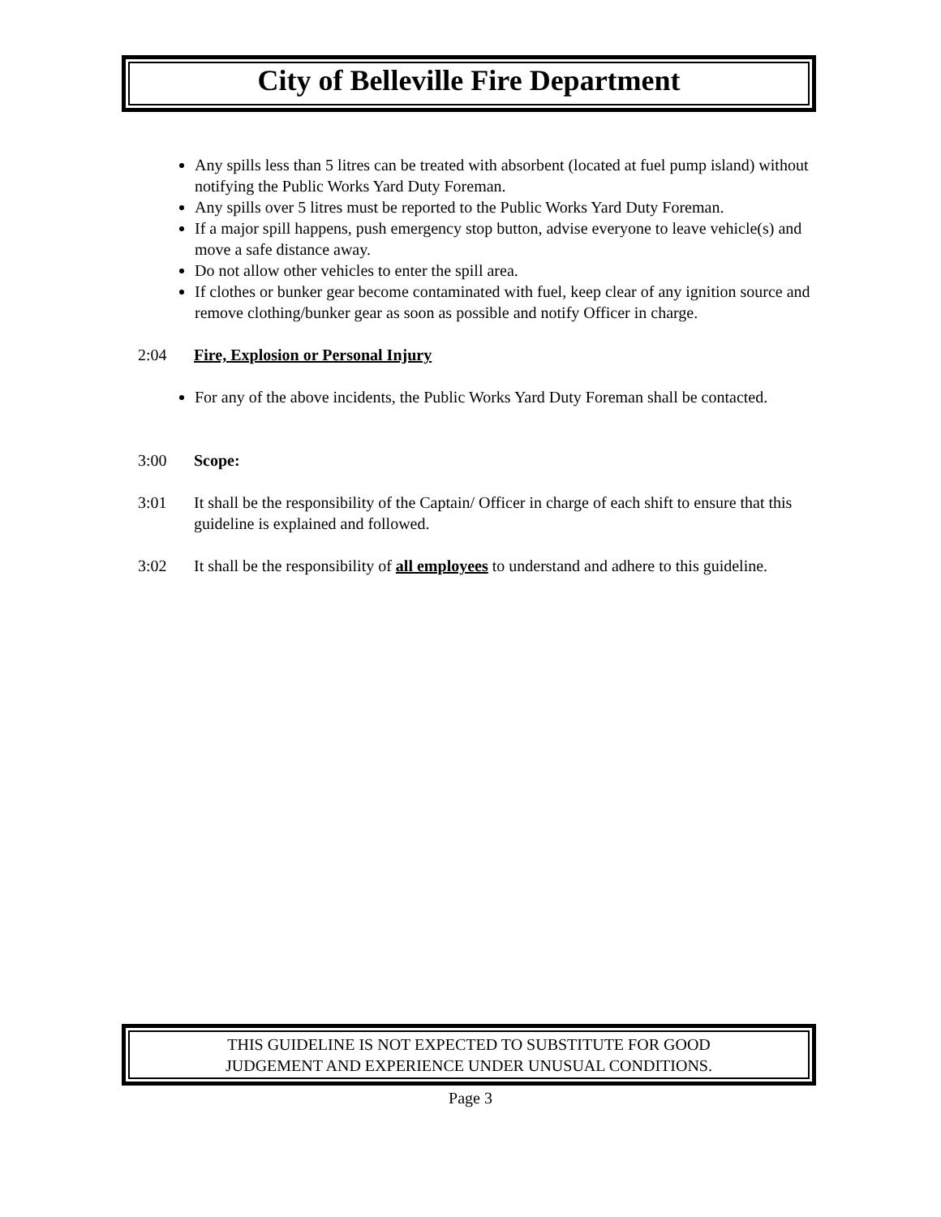City of Belleville Fire Department
Any spills less than 5 litres can be treated with absorbent (located at fuel pump island) without notifying the Public Works Yard Duty Foreman.
Any spills over 5 litres must be reported to the Public Works Yard Duty Foreman.
If a major spill happens, push emergency stop button, advise everyone to leave vehicle(s) and move a safe distance away.
Do not allow other vehicles to enter the spill area.
If clothes or bunker gear become contaminated with fuel, keep clear of any ignition source and remove clothing/bunker gear as soon as possible and notify Officer in charge.
2:04 Fire, Explosion or Personal Injury
For any of the above incidents, the Public Works Yard Duty Foreman shall be contacted.
3:00 Scope:
3:01 It shall be the responsibility of the Captain/ Officer in charge of each shift to ensure that this guideline is explained and followed.
3:02 It shall be the responsibility of all employees to understand and adhere to this guideline.
THIS GUIDELINE IS NOT EXPECTED TO SUBSTITUTE FOR GOOD
JUDGEMENT AND EXPERIENCE UNDER UNUSUAL CONDITIONS.
Page 3